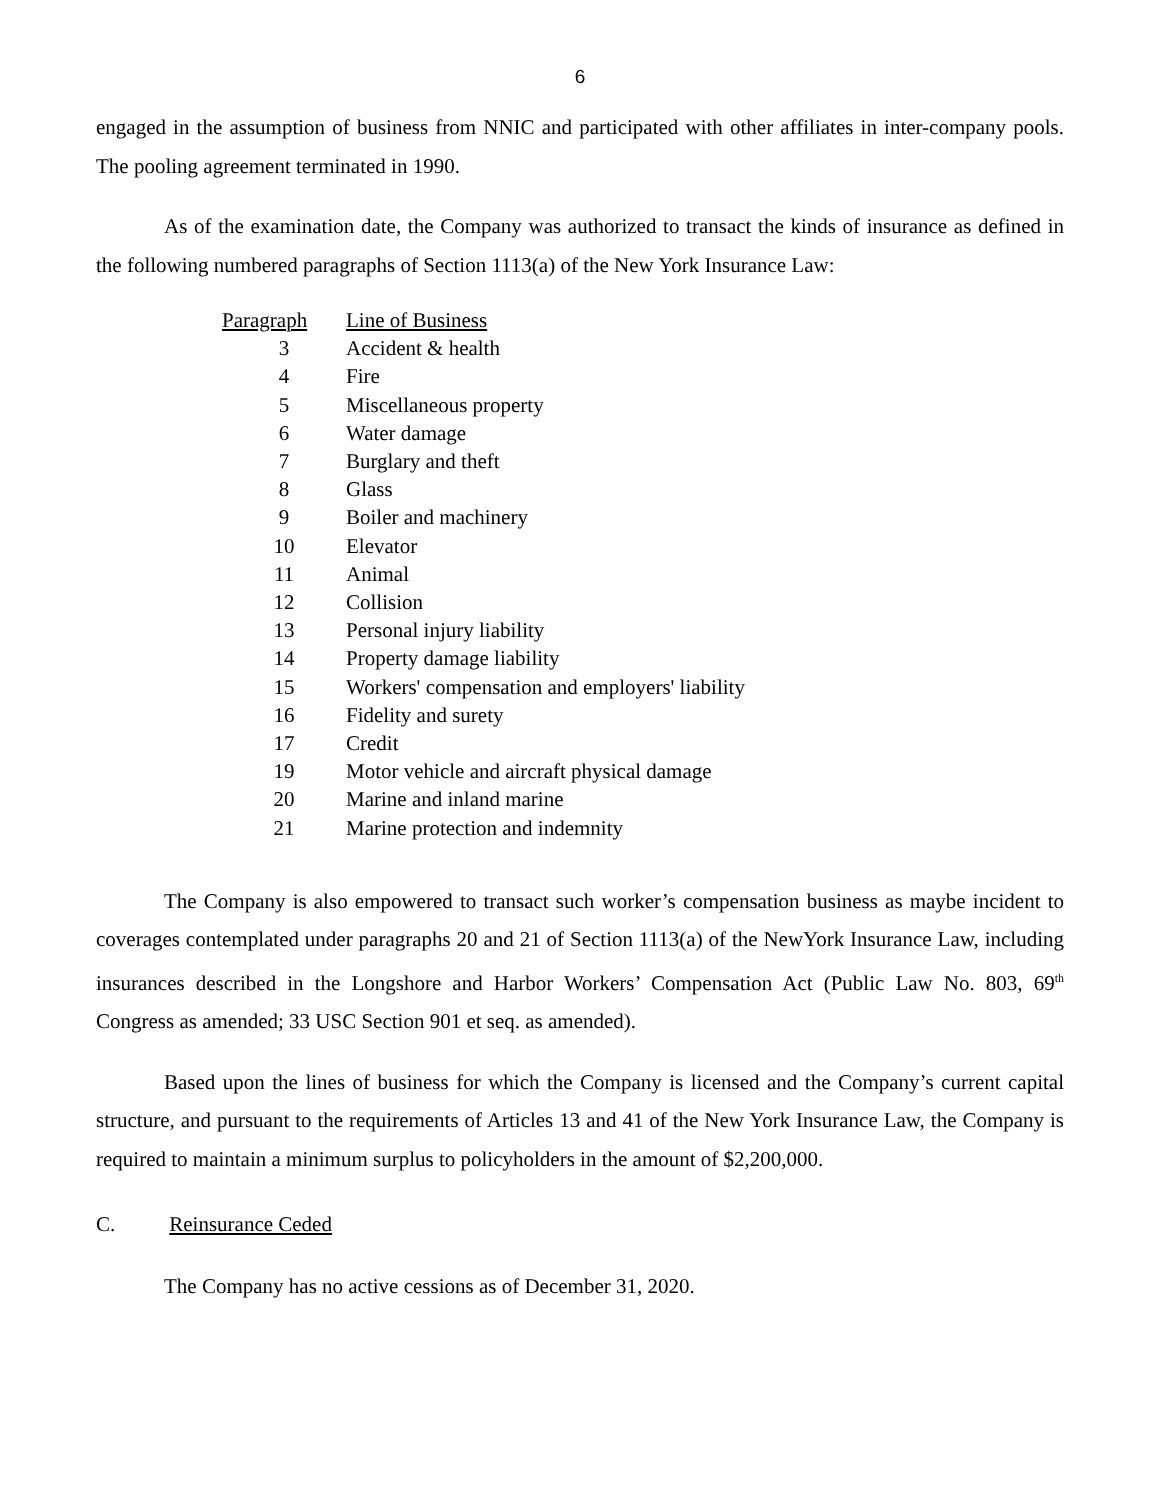6
engaged in the assumption of business from NNIC and participated with other affiliates in inter-company pools. The pooling agreement terminated in 1990.
As of the examination date, the Company was authorized to transact the kinds of insurance as defined in the following numbered paragraphs of Section 1113(a) of the New York Insurance Law:
| Paragraph | Line of Business |
| --- | --- |
| 3 | Accident & health |
| 4 | Fire |
| 5 | Miscellaneous property |
| 6 | Water damage |
| 7 | Burglary and theft |
| 8 | Glass |
| 9 | Boiler and machinery |
| 10 | Elevator |
| 11 | Animal |
| 12 | Collision |
| 13 | Personal injury liability |
| 14 | Property damage liability |
| 15 | Workers' compensation and employers' liability |
| 16 | Fidelity and surety |
| 17 | Credit |
| 19 | Motor vehicle and aircraft physical damage |
| 20 | Marine and inland marine |
| 21 | Marine protection and indemnity |
The Company is also empowered to transact such worker’s compensation business as maybe incident to coverages contemplated under paragraphs 20 and 21 of Section 1113(a) of the NewYork Insurance Law, including insurances described in the Longshore and Harbor Workers’ Compensation Act (Public Law No. 803, 69<sup>th</sup> Congress as amended; 33 USC Section 901 et seq. as amended).
Based upon the lines of business for which the Company is licensed and the Company’s current capital structure, and pursuant to the requirements of Articles 13 and 41 of the New York Insurance Law, the Company is required to maintain a minimum surplus to policyholders in the amount of $2,200,000.
C. Reinsurance Ceded
The Company has no active cessions as of December 31, 2020.